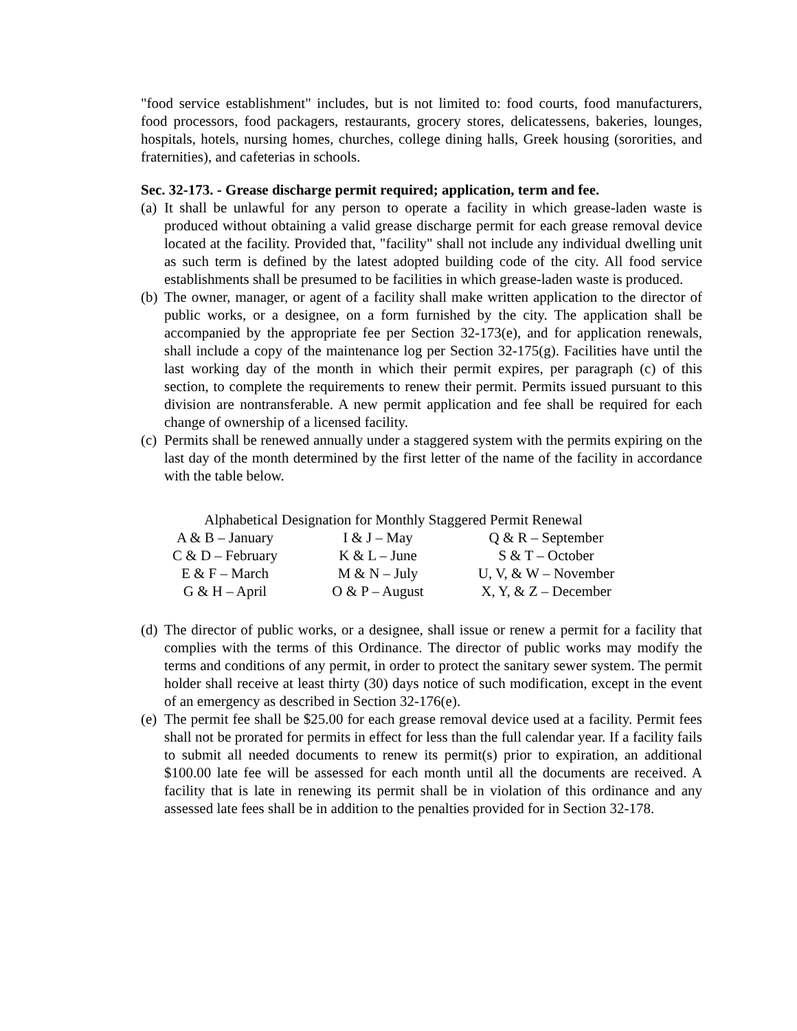"food service establishment" includes, but is not limited to: food courts, food manufacturers, food processors, food packagers, restaurants, grocery stores, delicatessens, bakeries, lounges, hospitals, hotels, nursing homes, churches, college dining halls, Greek housing (sororities, and fraternities), and cafeterias in schools.
Sec. 32-173. - Grease discharge permit required; application, term and fee.
(a)
It shall be unlawful for any person to operate a facility in which grease-laden waste is produced without obtaining a valid grease discharge permit for each grease removal device located at the facility. Provided that, "facility" shall not include any individual dwelling unit as such term is defined by the latest adopted building code of the city. All food service establishments shall be presumed to be facilities in which grease-laden waste is produced.
(b)
The owner, manager, or agent of a facility shall make written application to the director of public works, or a designee, on a form furnished by the city. The application shall be accompanied by the appropriate fee per Section 32-173(e), and for application renewals, shall include a copy of the maintenance log per Section 32-175(g). Facilities have until the last working day of the month in which their permit expires, per paragraph (c) of this section, to complete the requirements to renew their permit. Permits issued pursuant to this division are nontransferable. A new permit application and fee shall be required for each change of ownership of a licensed facility.
(c)
Permits shall be renewed annually under a staggered system with the permits expiring on the last day of the month determined by the first letter of the name of the facility in accordance with the table below.
Alphabetical Designation for Monthly Staggered Permit Renewal
| A & B – January | I & J – May | Q & R – September |
| C & D – February | K & L – June | S & T – October |
| E & F – March | M & N – July | U, V, & W – November |
| G & H – April | O & P – August | X, Y, & Z – December |
(d)
The director of public works, or a designee, shall issue or renew a permit for a facility that complies with the terms of this Ordinance. The director of public works may modify the terms and conditions of any permit, in order to protect the sanitary sewer system. The permit holder shall receive at least thirty (30) days notice of such modification, except in the event of an emergency as described in Section 32-176(e).
(e)
The permit fee shall be $25.00 for each grease removal device used at a facility. Permit fees shall not be prorated for permits in effect for less than the full calendar year. If a facility fails to submit all needed documents to renew its permit(s) prior to expiration, an additional $100.00 late fee will be assessed for each month until all the documents are received. A facility that is late in renewing its permit shall be in violation of this ordinance and any assessed late fees shall be in addition to the penalties provided for in Section 32-178.